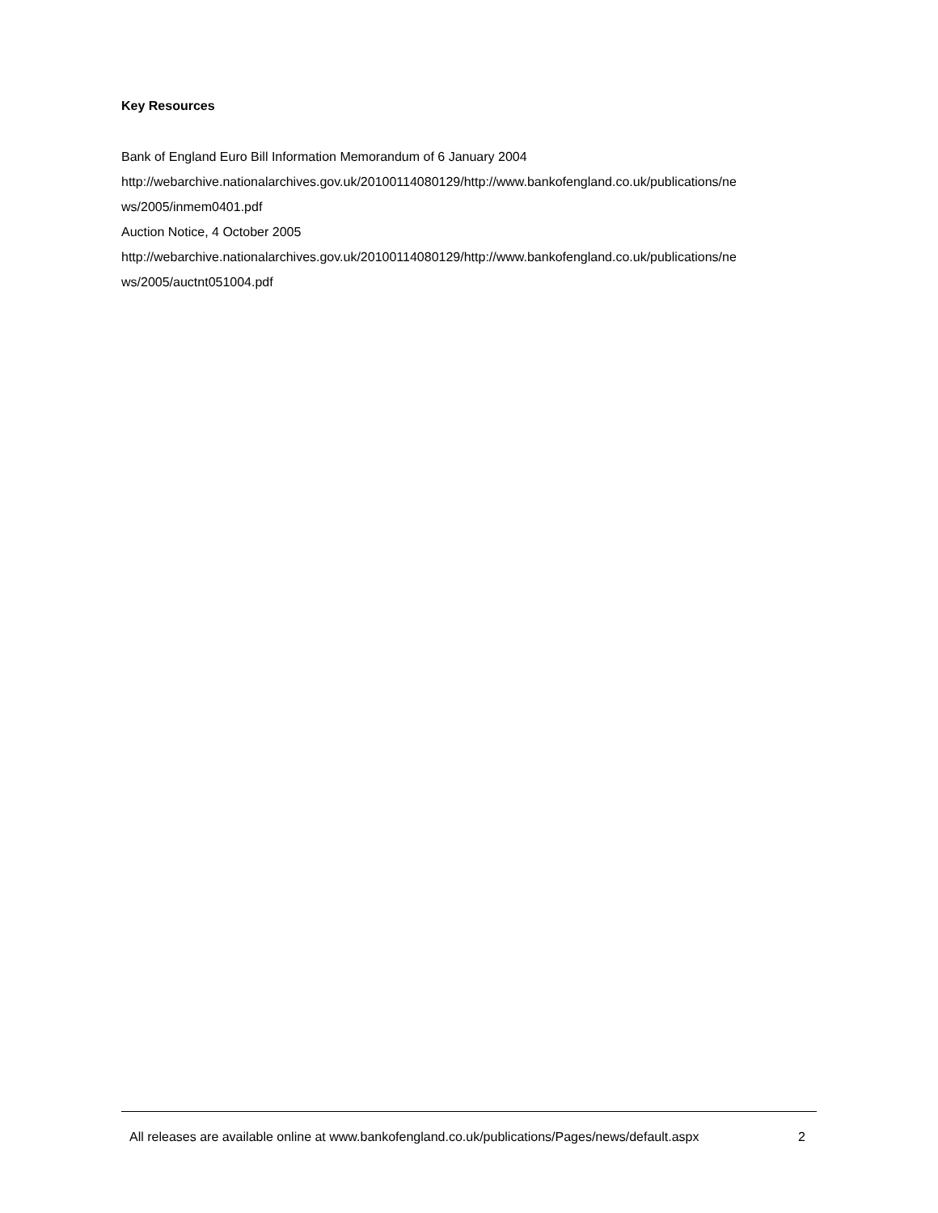Key Resources
Bank of England Euro Bill Information Memorandum of 6 January 2004
http://webarchive.nationalarchives.gov.uk/20100114080129/http://www.bankofengland.co.uk/publications/ne
ws/2005/inmem0401.pdf
Auction Notice, 4 October 2005
http://webarchive.nationalarchives.gov.uk/20100114080129/http://www.bankofengland.co.uk/publications/ne
ws/2005/auctnt051004.pdf
All releases are available online at www.bankofengland.co.uk/publications/Pages/news/default.aspx 2